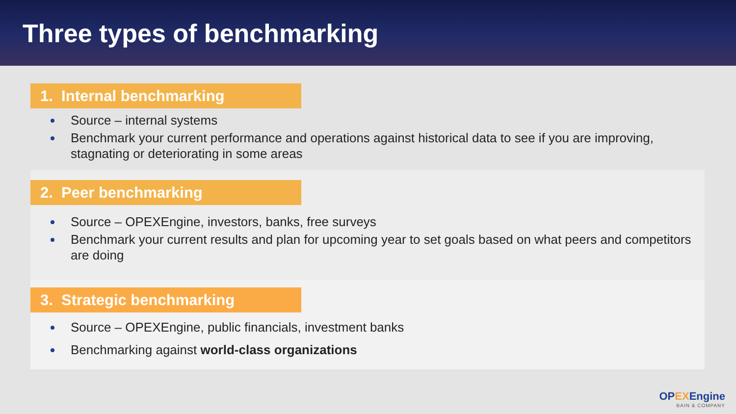Three types of benchmarking
1. Internal benchmarking
Source – internal systems
Benchmark your current performance and operations against historical data to see if you are improving, stagnating or deteriorating in some areas
2. Peer benchmarking
Source – OPEXEngine, investors, banks, free surveys
Benchmark your current results and plan for upcoming year to set goals based on what peers and competitors are doing
3. Strategic benchmarking
Source – OPEXEngine, public financials, investment banks
Benchmarking against world-class organizations
OPEXEngine
BAIN & COMPANY